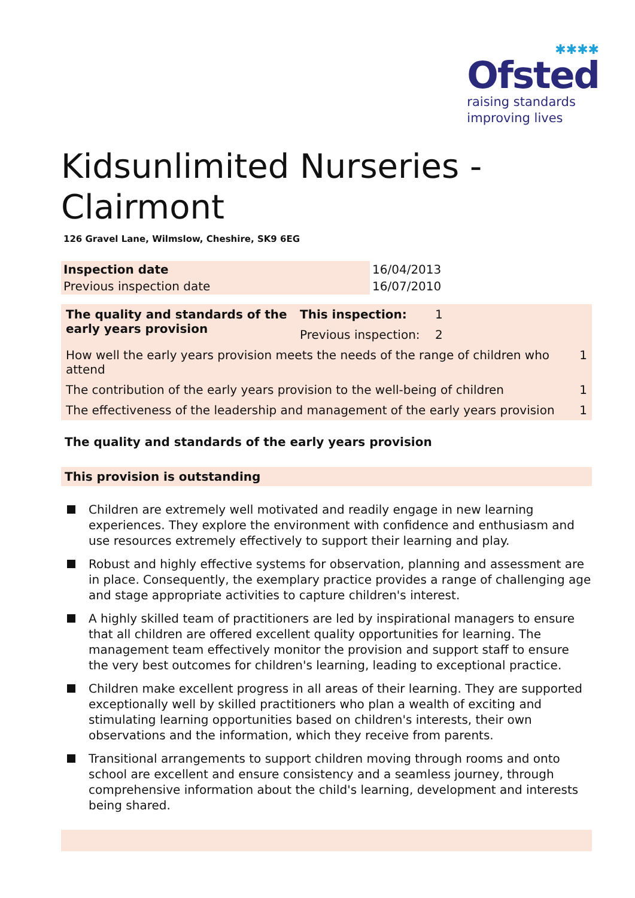✱✱✱✱
Ofsted
raising standards
improving lives
Kidsunlimited Nurseries -
Clairmont
126 Gravel Lane, Wilmslow, Cheshire, SK9 6EG
| Inspection date | 16/04/2013 |
| Previous inspection date | 16/07/2010 |
| The quality and standards of the early years provision | This inspection: | 1 | |
| | Previous inspection: | 2 | |
| How well the early years provision meets the needs of the range of children who attend | | | 1 |
| The contribution of the early years provision to the well-being of children | | | 1 |
| The effectiveness of the leadership and management of the early years provision | | | 1 |
The quality and standards of the early years provision
This provision is outstanding
Children are extremely well motivated and readily engage in new learning experiences. They explore the environment with confidence and enthusiasm and use resources extremely effectively to support their learning and play.
Robust and highly effective systems for observation, planning and assessment are in place. Consequently, the exemplary practice provides a range of challenging age and stage appropriate activities to capture children's interest.
A highly skilled team of practitioners are led by inspirational managers to ensure that all children are offered excellent quality opportunities for learning. The management team effectively monitor the provision and support staff to ensure the very best outcomes for children's learning, leading to exceptional practice.
Children make excellent progress in all areas of their learning. They are supported exceptionally well by skilled practitioners who plan a wealth of exciting and stimulating learning opportunities based on children's interests, their own observations and the information, which they receive from parents.
Transitional arrangements to support children moving through rooms and onto school are excellent and ensure consistency and a seamless journey, through comprehensive information about the child's learning, development and interests being shared.